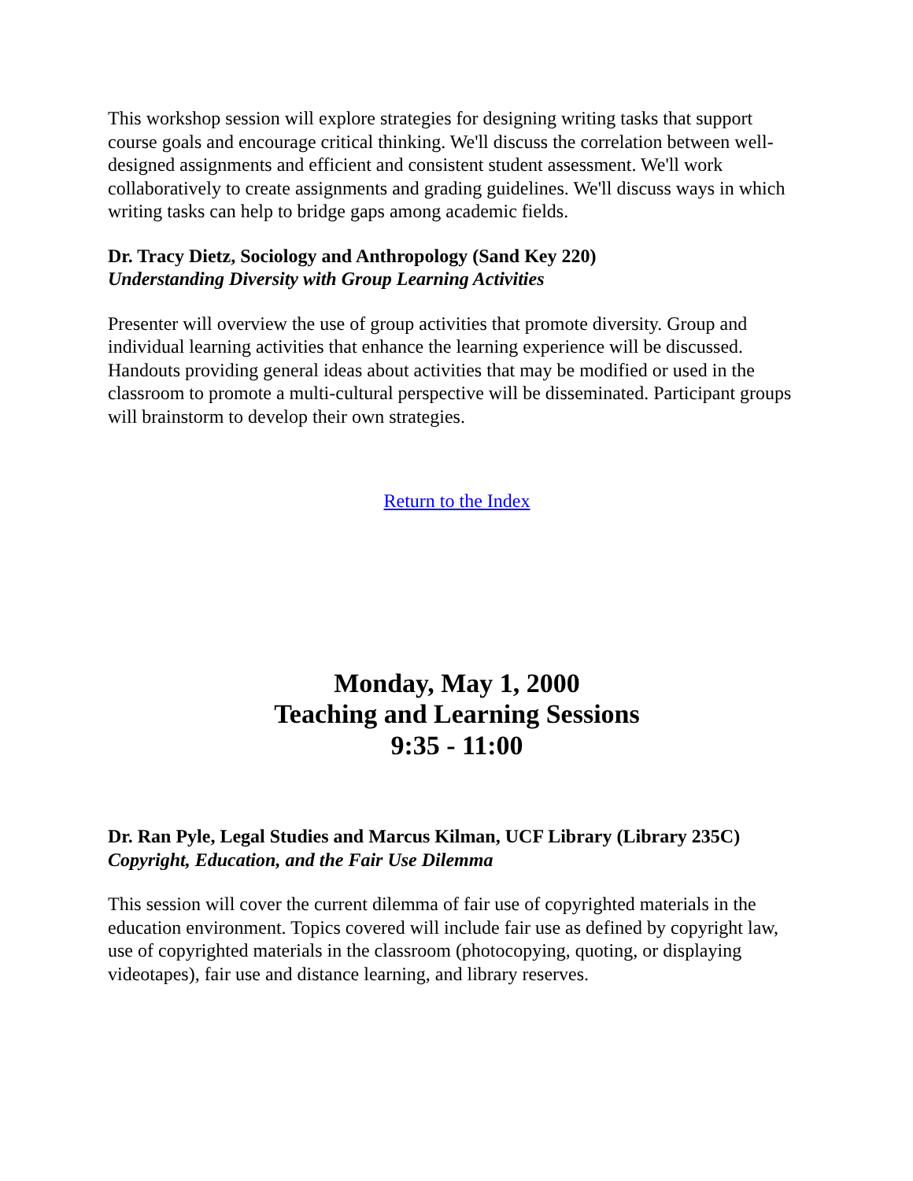This workshop session will explore strategies for designing writing tasks that support course goals and encourage critical thinking. We'll discuss the correlation between well-designed assignments and efficient and consistent student assessment. We'll work collaboratively to create assignments and grading guidelines. We'll discuss ways in which writing tasks can help to bridge gaps among academic fields.
Dr. Tracy Dietz, Sociology and Anthropology (Sand Key 220)
Understanding Diversity with Group Learning Activities
Presenter will overview the use of group activities that promote diversity. Group and individual learning activities that enhance the learning experience will be discussed. Handouts providing general ideas about activities that may be modified or used in the classroom to promote a multi-cultural perspective will be disseminated. Participant groups will brainstorm to develop their own strategies.
Return to the Index
Monday, May 1, 2000
Teaching and Learning Sessions
9:35 - 11:00
Dr. Ran Pyle, Legal Studies and Marcus Kilman, UCF Library (Library 235C)
Copyright, Education, and the Fair Use Dilemma
This session will cover the current dilemma of fair use of copyrighted materials in the education environment. Topics covered will include fair use as defined by copyright law, use of copyrighted materials in the classroom (photocopying, quoting, or displaying videotapes), fair use and distance learning, and library reserves.